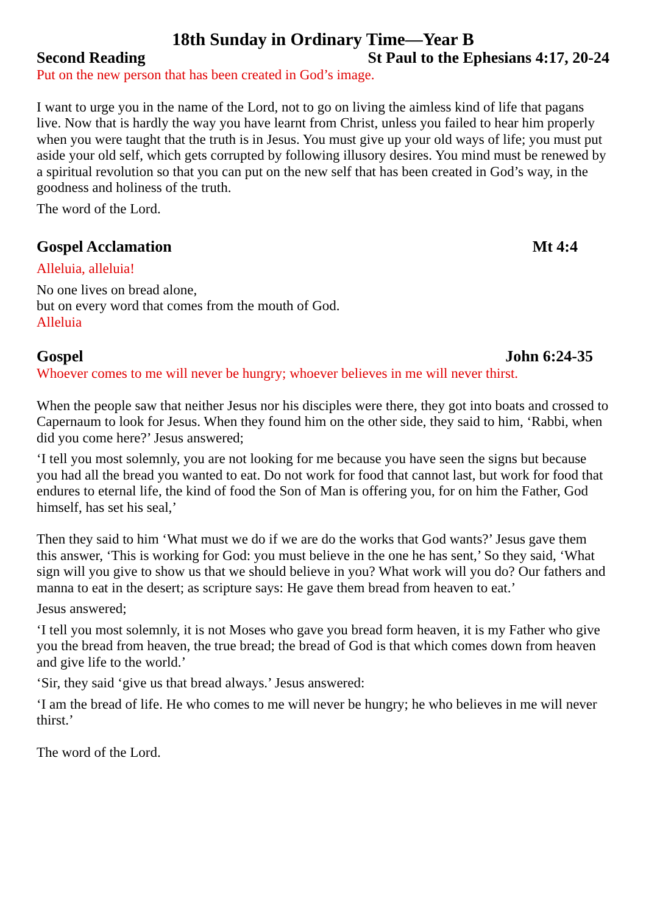18th Sunday in Ordinary Time—Year B
Second Reading St Paul to the Ephesians 4:17, 20-24
Put on the new person that has been created in God’s image.
I want to urge you in the name of the Lord, not to go on living the aimless kind of life that pagans live. Now that is hardly the way you have learnt from Christ, unless you failed to hear him properly when you were taught that the truth is in Jesus. You must give up your old ways of life; you must put aside your old self, which gets corrupted by following illusory desires. You mind must be renewed by a spiritual revolution so that you can put on the new self that has been created in God’s way, in the goodness and holiness of the truth.
The word of the Lord.
Gospel Acclamation Mt 4:4
Alleluia, alleluia!
No one lives on bread alone,
but on every word that comes from the mouth of God.
Alleluia
Gospel John 6:24-35
Whoever comes to me will never be hungry; whoever believes in me will never thirst.
When the people saw that neither Jesus nor his disciples were there, they got into boats and crossed to Capernaum to look for Jesus. When they found him on the other side, they said to him, ‘Rabbi, when did you come here?’ Jesus answered;
‘I tell you most solemnly, you are not looking for me because you have seen the signs but because you had all the bread you wanted to eat. Do not work for food that cannot last, but work for food that endures to eternal life, the kind of food the Son of Man is offering you, for on him the Father, God himself, has set his seal,’
Then they said to him ‘What must we do if we are do the works that God wants?’ Jesus gave them this answer, ‘This is working for God: you must believe in the one he has sent,’ So they said, ‘What sign will you give to show us that we should believe in you? What work will you do? Our fathers and manna to eat in the desert; as scripture says: He gave them bread from heaven to eat.’
Jesus answered;
‘I tell you most solemnly, it is not Moses who gave you bread form heaven, it is my Father who give you the bread from heaven, the true bread; the bread of God is that which comes down from heaven and give life to the world.’
‘Sir, they said ‘give us that bread always.’ Jesus answered:
‘I am the bread of life. He who comes to me will never be hungry; he who believes in me will never thirst.’
The word of the Lord.